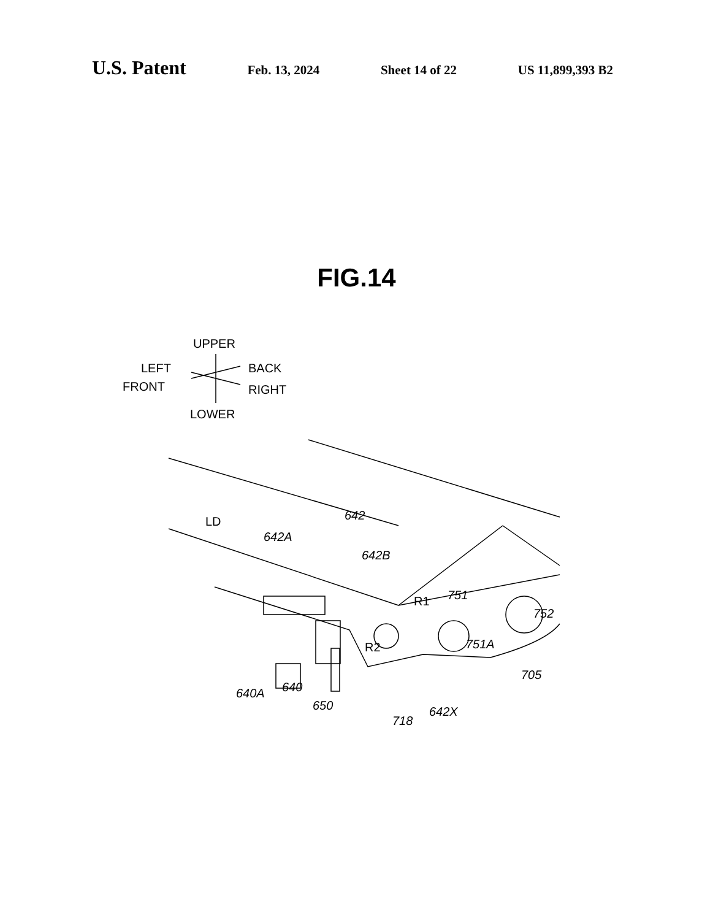U.S. Patent Feb. 13, 2024 Sheet 14 of 22 US 11,899,393 B2
FIG.14
UPPER
LEFT
FRONT
BACK
RIGHT
LOWER
LD
642
642A
642B
R1
751
752
751A
R2
705
640A
640
650
642X
718